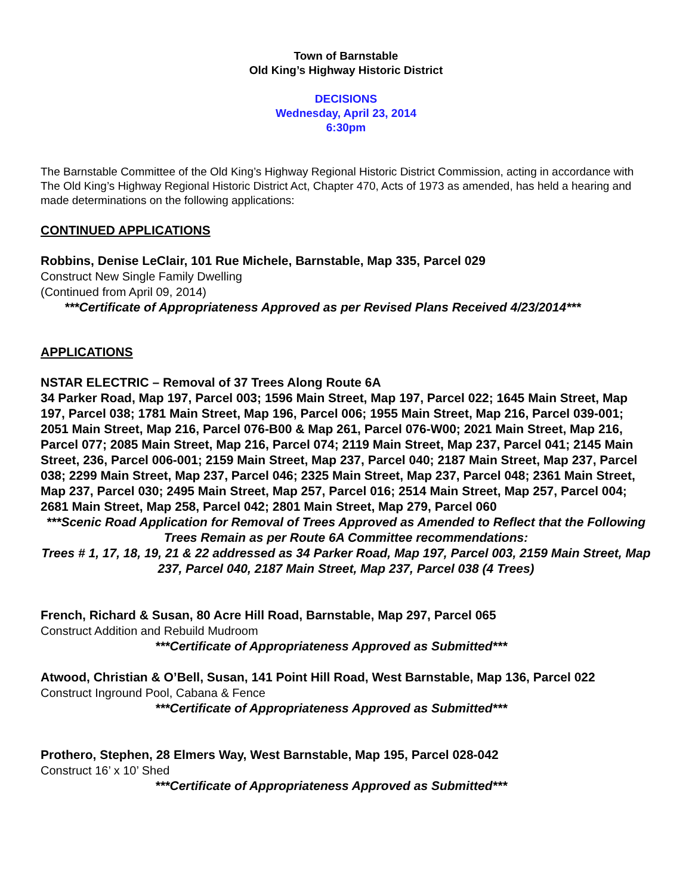Town of Barnstable
Old King’s Highway Historic District
DECISIONS
Wednesday, April 23, 2014
6:30pm
The Barnstable Committee of the Old King’s Highway Regional Historic District Commission, acting in accordance with The Old King’s Highway Regional Historic District Act, Chapter 470, Acts of 1973 as amended, has held a hearing and made determinations on the following applications:
CONTINUED APPLICATIONS
Robbins, Denise LeClair, 101 Rue Michele, Barnstable, Map 335, Parcel 029
Construct New Single Family Dwelling
(Continued from April 09, 2014)
***Certificate of Appropriateness Approved as per Revised Plans Received 4/23/2014***
APPLICATIONS
NSTAR ELECTRIC – Removal of 37 Trees Along Route 6A
34 Parker Road, Map 197, Parcel 003; 1596 Main Street, Map 197, Parcel 022; 1645 Main Street, Map 197, Parcel 038; 1781 Main Street, Map 196, Parcel 006; 1955 Main Street, Map 216, Parcel 039-001; 2051 Main Street, Map 216, Parcel 076-B00 & Map 261, Parcel 076-W00; 2021 Main Street, Map 216, Parcel 077; 2085 Main Street, Map 216, Parcel 074; 2119 Main Street, Map 237, Parcel 041; 2145 Main Street, 236, Parcel 006-001; 2159 Main Street, Map 237, Parcel 040; 2187 Main Street, Map 237, Parcel 038; 2299 Main Street, Map 237, Parcel 046; 2325 Main Street, Map 237, Parcel 048; 2361 Main Street, Map 237, Parcel 030; 2495 Main Street, Map 257, Parcel 016; 2514 Main Street, Map 257, Parcel 004; 2681 Main Street, Map 258, Parcel 042; 2801 Main Street, Map 279, Parcel 060
***Scenic Road Application for Removal of Trees Approved as Amended to Reflect that the Following Trees Remain as per Route 6A Committee recommendations:
Trees # 1, 17, 18, 19, 21 & 22 addressed as 34 Parker Road, Map 197, Parcel 003, 2159 Main Street, Map 237, Parcel 040, 2187 Main Street, Map 237, Parcel 038 (4 Trees)
French, Richard & Susan, 80 Acre Hill Road, Barnstable, Map 297, Parcel 065
Construct Addition and Rebuild Mudroom
***Certificate of Appropriateness Approved as Submitted***
Atwood, Christian & O’Bell, Susan, 141 Point Hill Road, West Barnstable, Map 136, Parcel 022
Construct Inground Pool, Cabana & Fence
***Certificate of Appropriateness Approved as Submitted***
Prothero, Stephen, 28 Elmers Way, West Barnstable, Map 195, Parcel 028-042
Construct 16’ x 10’ Shed
***Certificate of Appropriateness Approved as Submitted***